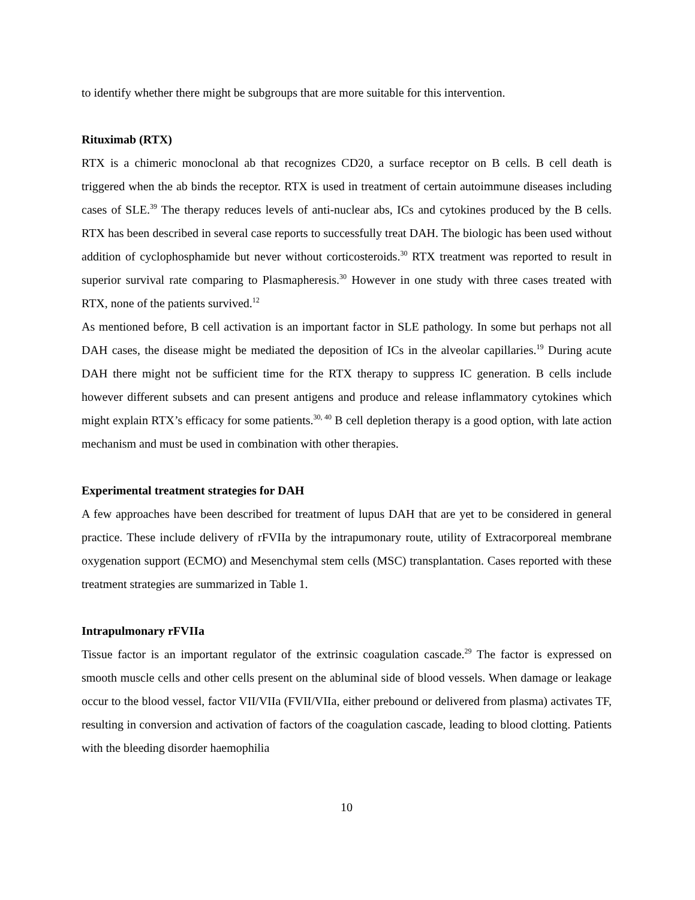to identify whether there might be subgroups that are more suitable for this intervention.
Rituximab (RTX)
RTX is a chimeric monoclonal ab that recognizes CD20, a surface receptor on B cells. B cell death is triggered when the ab binds the receptor. RTX is used in treatment of certain autoimmune diseases including cases of SLE.<sup>39</sup> The therapy reduces levels of anti-nuclear abs, ICs and cytokines produced by the B cells. RTX has been described in several case reports to successfully treat DAH. The biologic has been used without addition of cyclophosphamide but never without corticosteroids.<sup>30</sup> RTX treatment was reported to result in superior survival rate comparing to Plasmapheresis.<sup>30</sup> However in one study with three cases treated with RTX, none of the patients survived.<sup>12</sup>
As mentioned before, B cell activation is an important factor in SLE pathology. In some but perhaps not all DAH cases, the disease might be mediated the deposition of ICs in the alveolar capillaries.<sup>19</sup> During acute DAH there might not be sufficient time for the RTX therapy to suppress IC generation. B cells include however different subsets and can present antigens and produce and release inflammatory cytokines which might explain RTX’s efficacy for some patients.<sup>30, 40</sup> B cell depletion therapy is a good option, with late action mechanism and must be used in combination with other therapies.
Experimental treatment strategies for DAH
A few approaches have been described for treatment of lupus DAH that are yet to be considered in general practice. These include delivery of rFVIIa by the intrapumonary route, utility of Extracorporeal membrane oxygenation support (ECMO) and Mesenchymal stem cells (MSC) transplantation. Cases reported with these treatment strategies are summarized in Table 1.
Intrapulmonary rFVIIa
Tissue factor is an important regulator of the extrinsic coagulation cascade.<sup>29</sup> The factor is expressed on smooth muscle cells and other cells present on the abluminal side of blood vessels. When damage or leakage occur to the blood vessel, factor VII/VIIa (FVII/VIIa, either prebound or delivered from plasma) activates TF, resulting in conversion and activation of factors of the coagulation cascade, leading to blood clotting. Patients with the bleeding disorder haemophilia
10